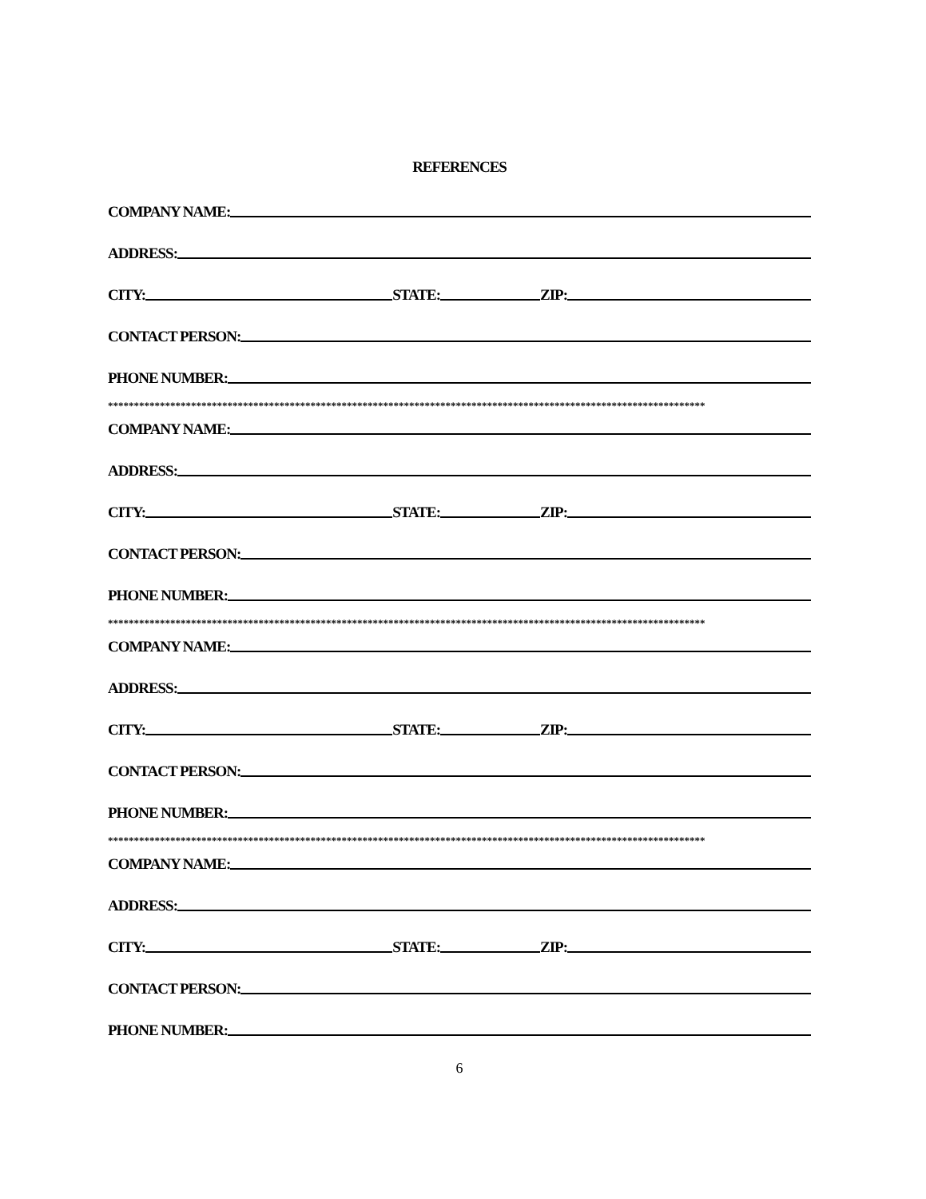REFERENCES
COMPANY NAME:
ADDRESS:
CITY: STATE: ZIP:
CONTACT PERSON:
PHONE NUMBER:
*******************************************************************************************************************
COMPANY NAME:
ADDRESS:
CITY: STATE: ZIP:
CONTACT PERSON:
PHONE NUMBER:
*******************************************************************************************************************
COMPANY NAME:
ADDRESS:
CITY: STATE: ZIP:
CONTACT PERSON:
PHONE NUMBER:
*******************************************************************************************************************
COMPANY NAME:
ADDRESS:
CITY: STATE: ZIP:
CONTACT PERSON:
PHONE NUMBER:
6